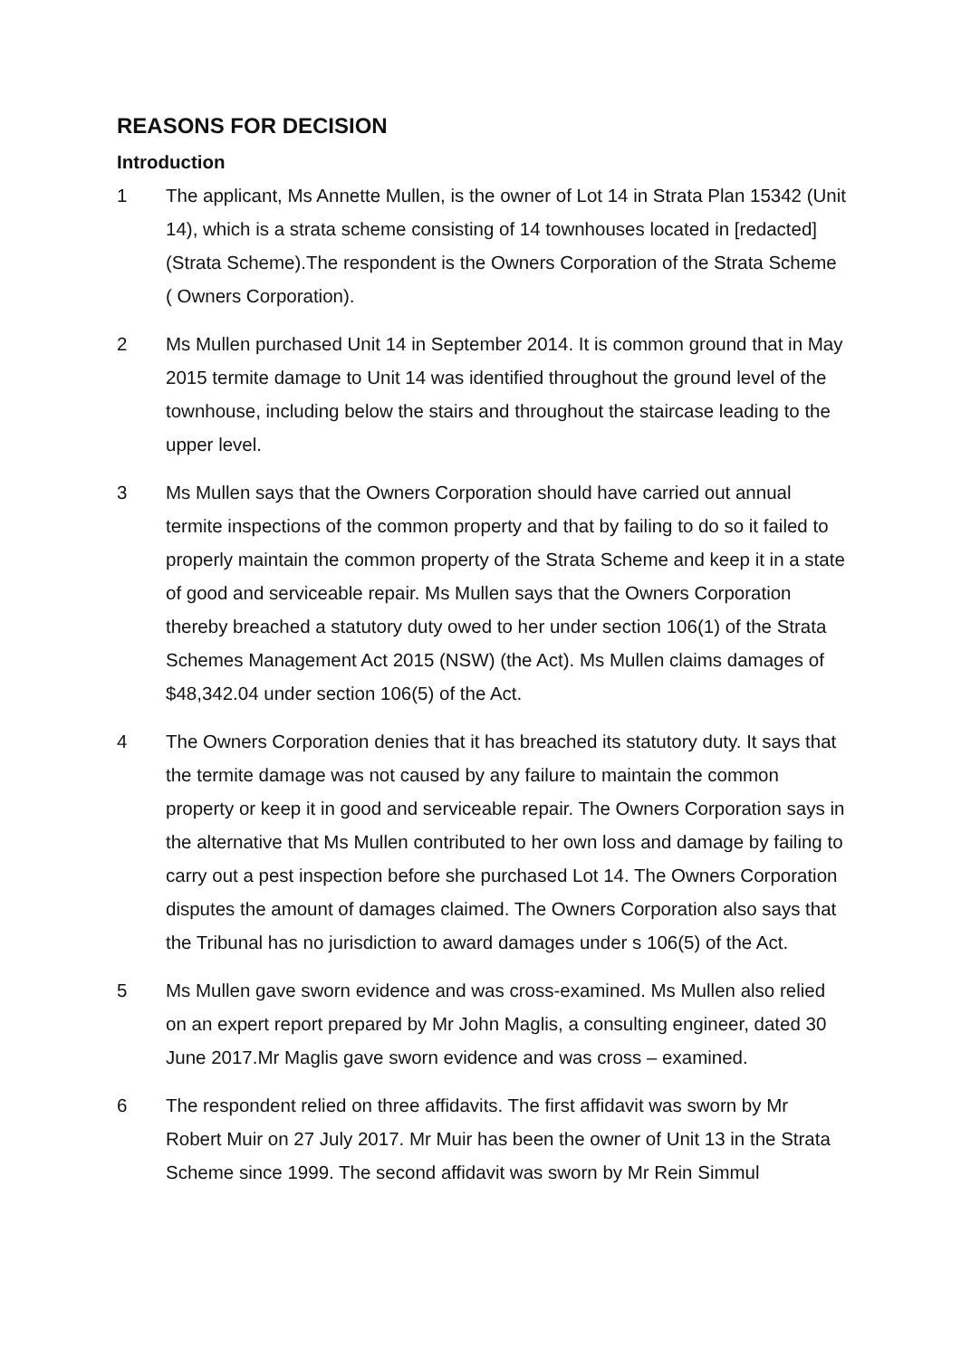REASONS FOR DECISION
Introduction
1 The applicant, Ms Annette Mullen, is the owner of Lot 14 in Strata Plan 15342 (Unit 14), which is a strata scheme consisting of 14 townhouses located in [redacted] (Strata Scheme).The respondent is the Owners Corporation of the Strata Scheme ( Owners Corporation).
2 Ms Mullen purchased Unit 14 in September 2014. It is common ground that in May 2015 termite damage to Unit 14 was identified throughout the ground level of the townhouse, including below the stairs and throughout the staircase leading to the upper level.
3 Ms Mullen says that the Owners Corporation should have carried out annual termite inspections of the common property and that by failing to do so it failed to properly maintain the common property of the Strata Scheme and keep it in a state of good and serviceable repair. Ms Mullen says that the Owners Corporation thereby breached a statutory duty owed to her under section 106(1) of the Strata Schemes Management Act 2015 (NSW) (the Act). Ms Mullen claims damages of $48,342.04 under section 106(5) of the Act.
4 The Owners Corporation denies that it has breached its statutory duty. It says that the termite damage was not caused by any failure to maintain the common property or keep it in good and serviceable repair. The Owners Corporation says in the alternative that Ms Mullen contributed to her own loss and damage by failing to carry out a pest inspection before she purchased Lot 14. The Owners Corporation disputes the amount of damages claimed. The Owners Corporation also says that the Tribunal has no jurisdiction to award damages under s 106(5) of the Act.
5 Ms Mullen gave sworn evidence and was cross-examined. Ms Mullen also relied on an expert report prepared by Mr John Maglis, a consulting engineer, dated 30 June 2017.Mr Maglis gave sworn evidence and was cross – examined.
6 The respondent relied on three affidavits. The first affidavit was sworn by Mr Robert Muir on 27 July 2017. Mr Muir has been the owner of Unit 13 in the Strata Scheme since 1999. The second affidavit was sworn by Mr Rein Simmul